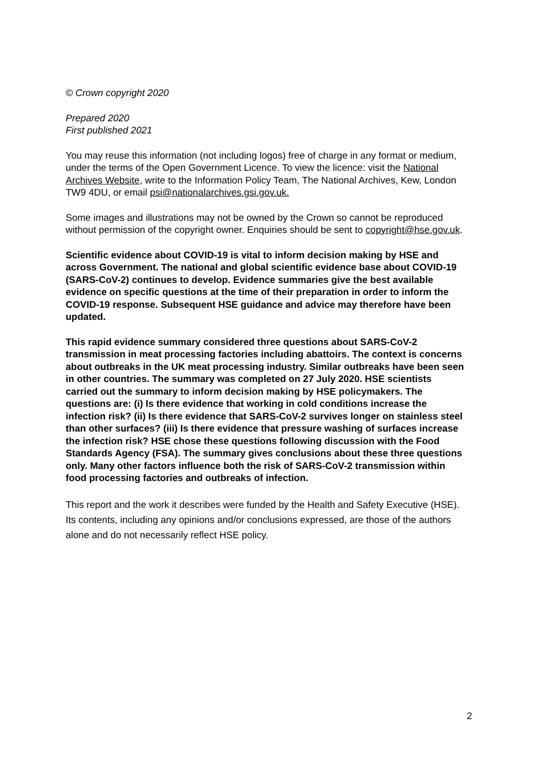© Crown copyright 2020
Prepared 2020
First published 2021
You may reuse this information (not including logos) free of charge in any format or medium, under the terms of the Open Government Licence. To view the licence: visit the National Archives Website, write to the Information Policy Team, The National Archives, Kew, London TW9 4DU, or email psi@nationalarchives.gsi.gov.uk.
Some images and illustrations may not be owned by the Crown so cannot be reproduced without permission of the copyright owner. Enquiries should be sent to copyright@hse.gov.uk.
Scientific evidence about COVID-19 is vital to inform decision making by HSE and across Government. The national and global scientific evidence base about COVID-19 (SARS-CoV-2) continues to develop. Evidence summaries give the best available evidence on specific questions at the time of their preparation in order to inform the COVID-19 response. Subsequent HSE guidance and advice may therefore have been updated.
This rapid evidence summary considered three questions about SARS-CoV-2 transmission in meat processing factories including abattoirs. The context is concerns about outbreaks in the UK meat processing industry. Similar outbreaks have been seen in other countries. The summary was completed on 27 July 2020. HSE scientists carried out the summary to inform decision making by HSE policymakers. The questions are: (i) Is there evidence that working in cold conditions increase the infection risk? (ii) Is there evidence that SARS-CoV-2 survives longer on stainless steel than other surfaces? (iii) Is there evidence that pressure washing of surfaces increase the infection risk? HSE chose these questions following discussion with the Food Standards Agency (FSA). The summary gives conclusions about these three questions only. Many other factors influence both the risk of SARS-CoV-2 transmission within food processing factories and outbreaks of infection.
This report and the work it describes were funded by the Health and Safety Executive (HSE). Its contents, including any opinions and/or conclusions expressed, are those of the authors alone and do not necessarily reflect HSE policy.
2